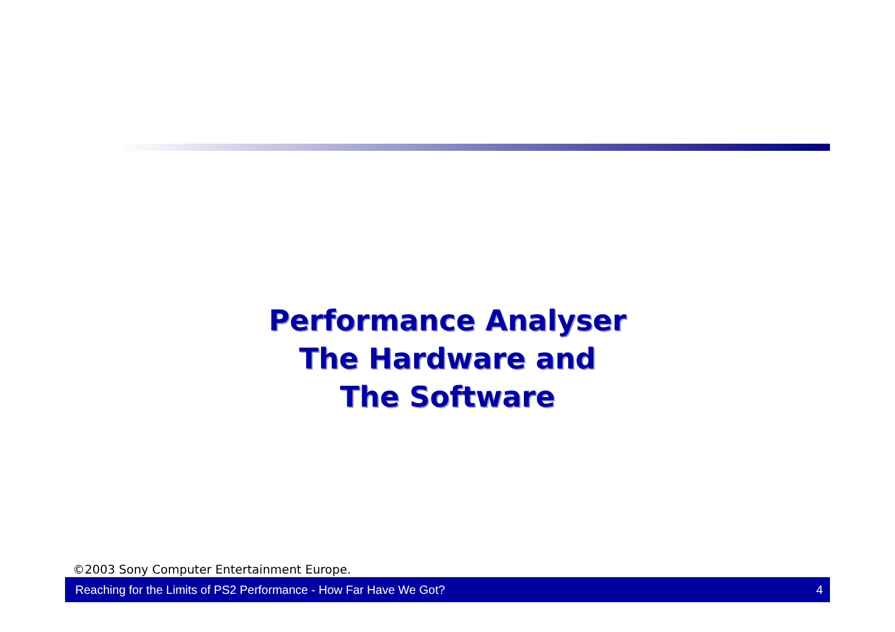Performance Analyser
The Hardware and
The Software
©2003 Sony Computer Entertainment Europe.
Reaching for the Limits of PS2 Performance - How Far Have We Got? 4